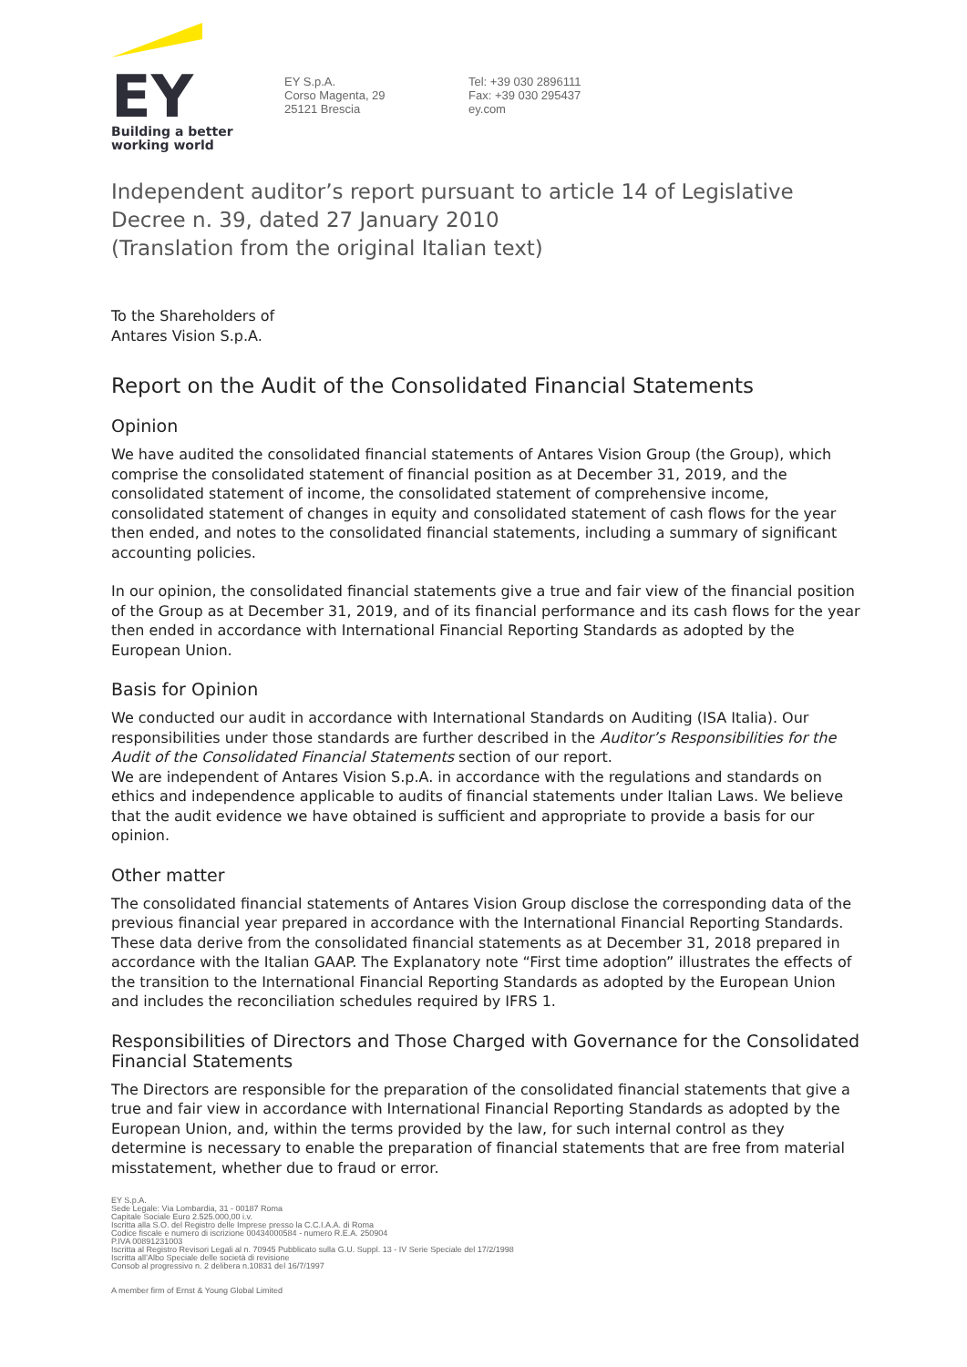EY
Building a better
working world
EY S.p.A.
Corso Magenta, 29
25121 Brescia
Tel: +39 030 2896111
Fax: +39 030 295437
ey.com
Independent auditor’s report pursuant to article 14 of Legislative Decree n. 39, dated 27 January 2010
(Translation from the original Italian text)
To the Shareholders of
Antares Vision S.p.A.
Report on the Audit of the Consolidated Financial Statements
Opinion
We have audited the consolidated financial statements of Antares Vision Group (the Group), which comprise the consolidated statement of financial position as at December 31, 2019, and the consolidated statement of income, the consolidated statement of comprehensive income, consolidated statement of changes in equity and consolidated statement of cash flows for the year then ended, and notes to the consolidated financial statements, including a summary of significant accounting policies.
In our opinion, the consolidated financial statements give a true and fair view of the financial position of the Group as at December 31, 2019, and of its financial performance and its cash flows for the year then ended in accordance with International Financial Reporting Standards as adopted by the European Union.
Basis for Opinion
We conducted our audit in accordance with International Standards on Auditing (ISA Italia). Our responsibilities under those standards are further described in the Auditor’s Responsibilities for the Audit of the Consolidated Financial Statements section of our report.
We are independent of Antares Vision S.p.A. in accordance with the regulations and standards on ethics and independence applicable to audits of financial statements under Italian Laws. We believe that the audit evidence we have obtained is sufficient and appropriate to provide a basis for our opinion.
Other matter
The consolidated financial statements of Antares Vision Group disclose the corresponding data of the previous financial year prepared in accordance with the International Financial Reporting Standards. These data derive from the consolidated financial statements as at December 31, 2018 prepared in accordance with the Italian GAAP. The Explanatory note “First time adoption” illustrates the effects of the transition to the International Financial Reporting Standards as adopted by the European Union and includes the reconciliation schedules required by IFRS 1.
Responsibilities of Directors and Those Charged with Governance for the Consolidated Financial Statements
The Directors are responsible for the preparation of the consolidated financial statements that give a true and fair view in accordance with International Financial Reporting Standards as adopted by the European Union, and, within the terms provided by the law, for such internal control as they determine is necessary to enable the preparation of financial statements that are free from material misstatement, whether due to fraud or error.
EY S.p.A.
Sede Legale: Via Lombardia, 31 - 00187 Roma
Capitale Sociale Euro 2.525.000,00 i.v.
Iscritta alla S.O. del Registro delle Imprese presso la C.C.I.A.A. di Roma
Codice fiscale e numero di iscrizione 00434000584 - numero R.E.A. 250904
P.IVA 00891231003
Iscritta al Registro Revisori Legali al n. 70945 Pubblicato sulla G.U. Suppl. 13 - IV Serie Speciale del 17/2/1998
Iscritta all’Albo Speciale delle società di revisione
Consob al progressivo n. 2 delibera n.10831 del 16/7/1997
A member firm of Ernst & Young Global Limited